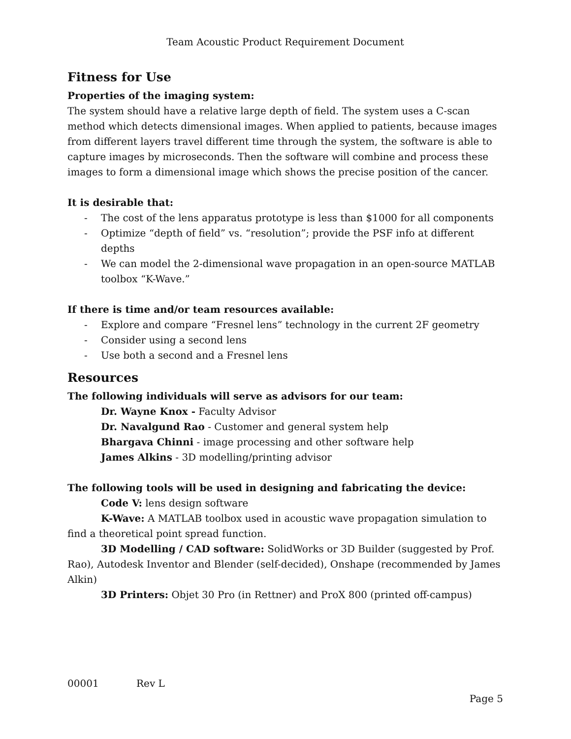Team Acoustic Product Requirement Document
Fitness for Use
Properties of the imaging system:
The system should have a relative large depth of field. The system uses a C-scan method which detects dimensional images. When applied to patients, because images from different layers travel different time through the system, the software is able to capture images by microseconds. Then the software will combine and process these images to form a dimensional image which shows the precise position of the cancer.
It is desirable that:
- The cost of the lens apparatus prototype is less than $1000 for all components
- Optimize “depth of field” vs. “resolution”; provide the PSF info at different depths
- We can model the 2-dimensional wave propagation in an open-source MATLAB toolbox “K-Wave.”
If there is time and/or team resources available:
- Explore and compare “Fresnel lens” technology in the current 2F geometry
- Consider using a second lens
- Use both a second and a Fresnel lens
Resources
The following individuals will serve as advisors for our team:
Dr. Wayne Knox - Faculty Advisor
Dr. Navalgund Rao - Customer and general system help
Bhargava Chinni - image processing and other software help
James Alkins - 3D modelling/printing advisor
The following tools will be used in designing and fabricating the device:
Code V: lens design software
K-Wave: A MATLAB toolbox used in acoustic wave propagation simulation to find a theoretical point spread function.
3D Modelling / CAD software: SolidWorks or 3D Builder (suggested by Prof. Rao), Autodesk Inventor and Blender (self-decided), Onshape (recommended by James Alkin)
3D Printers: Objet 30 Pro (in Rettner) and ProX 800 (printed off-campus)
00001 Rev L
Page 5